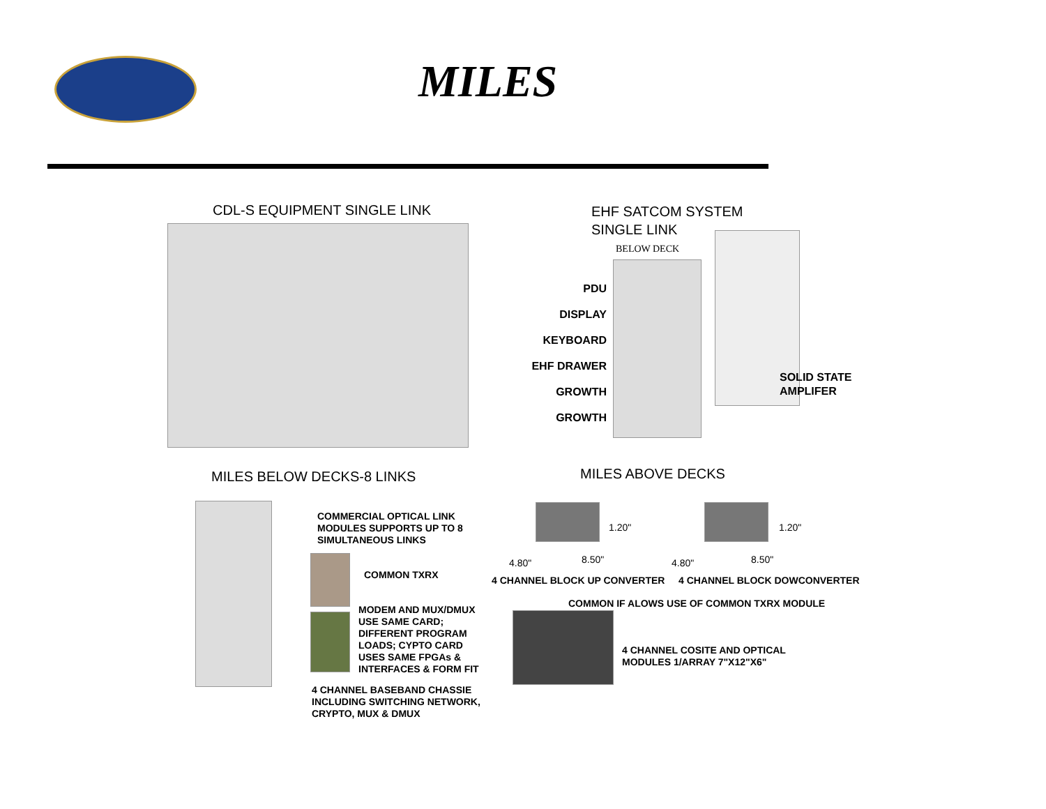MILES
CDL-S EQUIPMENT SINGLE LINK
EHF SATCOM SYSTEM
SINGLE LINK
BELOW DECK
PDU
DISPLAY
KEYBOARD
EHF DRAWER
GROWTH
GROWTH
SOLID STATE
AMPLIFER
MILES BELOW DECKS-8 LINKS MILES ABOVE DECKS
COMMERCIAL OPTICAL LINK
MODULES SUPPORTS UP TO 8
SIMULTANEOUS LINKS
COMMON TXRX
MODEM AND MUX/DMUX
USE SAME CARD;
DIFFERENT PROGRAM
LOADS; CYPTO CARD
USES SAME FPGAs &
INTERFACES & FORM FIT
4 CHANNEL BASEBAND CHASSIE
INCLUDING SWITCHING NETWORK,
CRYPTO, MUX & DMUX
1.20"
4.80" 8.50"
1.20"
4.80" 8.50"
4 CHANNEL BLOCK UP CONVERTER 4 CHANNEL BLOCK DOWCONVERTER
COMMON IF ALOWS USE OF COMMON TXRX MODULE
4 CHANNEL COSITE AND OPTICAL
MODULES 1/ARRAY 7"X12"X6"